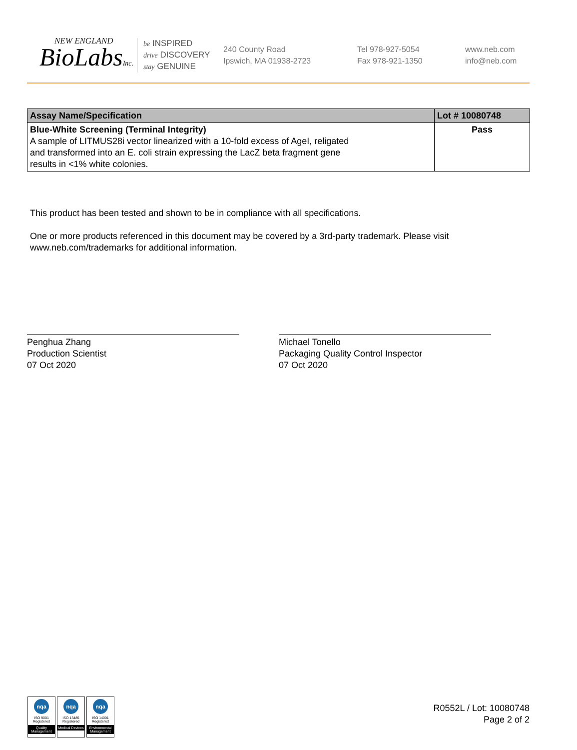NEW ENGLAND
BioLabsInc.
be INSPIRED
drive DISCOVERY
stay GENUINE
240 County Road
Ipswich, MA 01938-2723
Tel 978-927-5054
Fax 978-921-1350
www.neb.com
info@neb.com
| Assay Name/Specification | Lot # 10080748 |
| --- | --- |
| Blue-White Screening (Terminal Integrity) A sample of LITMUS28i vector linearized with a 10-fold excess of AgeI, religated and transformed into an E. coli strain expressing the LacZ beta fragment gene results in <1% white colonies. | Pass |
This product has been tested and shown to be in compliance with all specifications.
One or more products referenced in this document may be covered by a 3rd-party trademark. Please visit www.neb.com/trademarks for additional information.
Penghua Zhang
Production Scientist
07 Oct 2020
Michael Tonello
Packaging Quality Control Inspector
07 Oct 2020
nqa
ISO 9001
Registered
Quality Management
nqa
ISO 13485
Registered
Medical Devices
nqa
ISO 14001
Registered
Environmental Management
R0552L / Lot: 10080748
Page 2 of 2